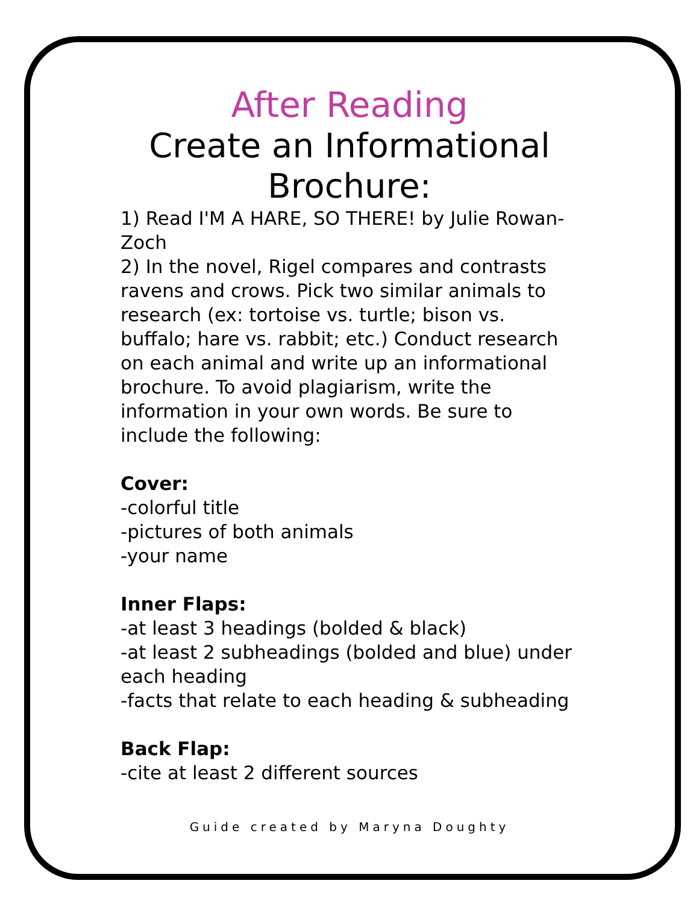After Reading
Create an Informational Brochure:
1) Read I'M A HARE, SO THERE! by Julie Rowan-Zoch
2) In the novel, Rigel compares and contrasts ravens and crows. Pick two similar animals to research (ex: tortoise vs. turtle; bison vs. buffalo; hare vs. rabbit; etc.) Conduct research on each animal and write up an informational brochure. To avoid plagiarism, write the information in your own words. Be sure to include the following:
Cover:
-colorful title
-pictures of both animals
-your name
Inner Flaps:
-at least 3 headings (bolded & black)
-at least 2 subheadings (bolded and blue) under each heading
-facts that relate to each heading & subheading
Back Flap:
-cite at least 2 different sources
Guide created by Maryna Doughty